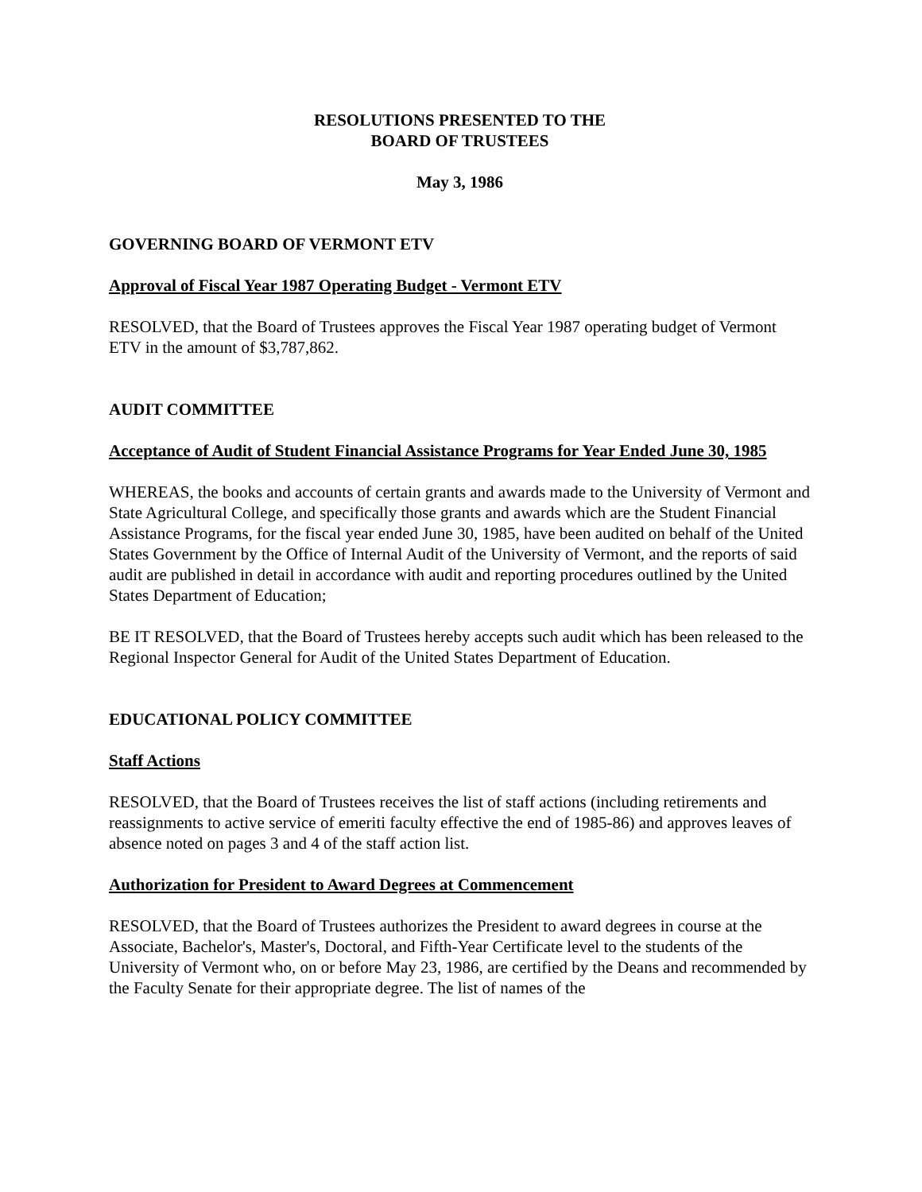RESOLUTIONS PRESENTED TO THE
BOARD OF TRUSTEES
May 3, 1986
GOVERNING BOARD OF VERMONT ETV
Approval of Fiscal Year 1987 Operating Budget - Vermont ETV
RESOLVED, that the Board of Trustees approves the Fiscal Year 1987 operating budget of Vermont ETV in the amount of $3,787,862.
AUDIT COMMITTEE
Acceptance of Audit of Student Financial Assistance Programs for Year Ended June 30, 1985
WHEREAS, the books and accounts of certain grants and awards made to the University of Vermont and State Agricultural College, and specifically those grants and awards which are the Student Financial Assistance Programs, for the fiscal year ended June 30, 1985, have been audited on behalf of the United States Government by the Office of Internal Audit of the University of Vermont, and the reports of said audit are published in detail in accordance with audit and reporting procedures outlined by the United States Department of Education;
BE IT RESOLVED, that the Board of Trustees hereby accepts such audit which has been released to the Regional Inspector General for Audit of the United States Department of Education.
EDUCATIONAL POLICY COMMITTEE
Staff Actions
RESOLVED, that the Board of Trustees receives the list of staff actions (including retirements and reassignments to active service of emeriti faculty effective the end of 1985-86) and approves leaves of absence noted on pages 3 and 4 of the staff action list.
Authorization for President to Award Degrees at Commencement
RESOLVED, that the Board of Trustees authorizes the President to award degrees in course at the Associate, Bachelor's, Master's, Doctoral, and Fifth-Year Certificate level to the students of the University of Vermont who, on or before May 23, 1986, are certified by the Deans and recommended by the Faculty Senate for their appropriate degree. The list of names of the